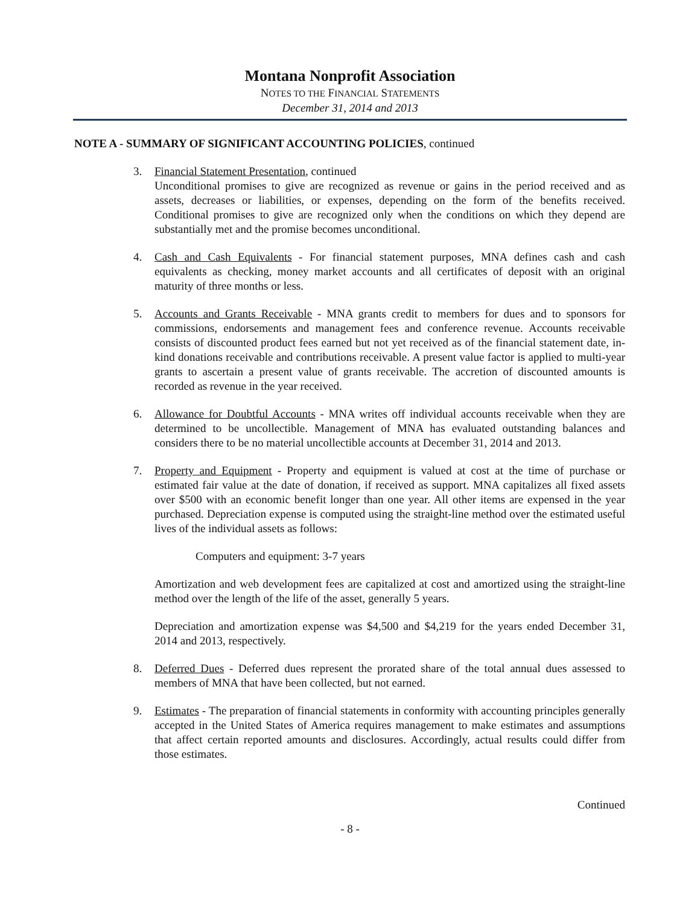Montana Nonprofit Association
NOTES TO THE FINANCIAL STATEMENTS
December 31, 2014 and 2013
NOTE A - SUMMARY OF SIGNIFICANT ACCOUNTING POLICIES, continued
3. Financial Statement Presentation, continued
Unconditional promises to give are recognized as revenue or gains in the period received and as assets, decreases or liabilities, or expenses, depending on the form of the benefits received. Conditional promises to give are recognized only when the conditions on which they depend are substantially met and the promise becomes unconditional.
4. Cash and Cash Equivalents - For financial statement purposes, MNA defines cash and cash equivalents as checking, money market accounts and all certificates of deposit with an original maturity of three months or less.
5. Accounts and Grants Receivable - MNA grants credit to members for dues and to sponsors for commissions, endorsements and management fees and conference revenue. Accounts receivable consists of discounted product fees earned but not yet received as of the financial statement date, in-kind donations receivable and contributions receivable. A present value factor is applied to multi-year grants to ascertain a present value of grants receivable. The accretion of discounted amounts is recorded as revenue in the year received.
6. Allowance for Doubtful Accounts - MNA writes off individual accounts receivable when they are determined to be uncollectible. Management of MNA has evaluated outstanding balances and considers there to be no material uncollectible accounts at December 31, 2014 and 2013.
7. Property and Equipment - Property and equipment is valued at cost at the time of purchase or estimated fair value at the date of donation, if received as support. MNA capitalizes all fixed assets over $500 with an economic benefit longer than one year. All other items are expensed in the year purchased. Depreciation expense is computed using the straight-line method over the estimated useful lives of the individual assets as follows:
Computers and equipment: 3-7 years
Amortization and web development fees are capitalized at cost and amortized using the straight-line method over the length of the life of the asset, generally 5 years.
Depreciation and amortization expense was $4,500 and $4,219 for the years ended December 31, 2014 and 2013, respectively.
8. Deferred Dues - Deferred dues represent the prorated share of the total annual dues assessed to members of MNA that have been collected, but not earned.
9. Estimates - The preparation of financial statements in conformity with accounting principles generally accepted in the United States of America requires management to make estimates and assumptions that affect certain reported amounts and disclosures. Accordingly, actual results could differ from those estimates.
Continued
- 8 -